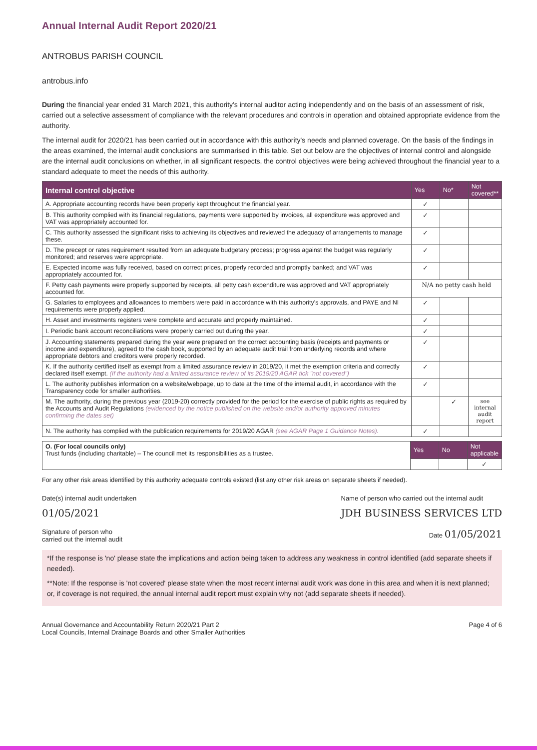Annual Internal Audit Report 2020/21
ANTROBUS PARISH COUNCIL
antrobus.info
During the financial year ended 31 March 2021, this authority's internal auditor acting independently and on the basis of an assessment of risk, carried out a selective assessment of compliance with the relevant procedures and controls in operation and obtained appropriate evidence from the authority.
The internal audit for 2020/21 has been carried out in accordance with this authority's needs and planned coverage. On the basis of the findings in the areas examined, the internal audit conclusions are summarised in this table. Set out below are the objectives of internal control and alongside are the internal audit conclusions on whether, in all significant respects, the control objectives were being achieved throughout the financial year to a standard adequate to meet the needs of this authority.
| Internal control objective | Yes | No* | Not covered** |
| --- | --- | --- | --- |
| A. Appropriate accounting records have been properly kept throughout the financial year. | ✓ | | |
| B. This authority complied with its financial regulations, payments were supported by invoices, all expenditure was approved and VAT was appropriately accounted for. | ✓ | | |
| C. This authority assessed the significant risks to achieving its objectives and reviewed the adequacy of arrangements to manage these. | ✓ | | |
| D. The precept or rates requirement resulted from an adequate budgetary process; progress against the budget was regularly monitored; and reserves were appropriate. | ✓ | | |
| E. Expected income was fully received, based on correct prices, properly recorded and promptly banked; and VAT was appropriately accounted for. | ✓ | | |
| F. Petty cash payments were properly supported by receipts, all petty cash expenditure was approved and VAT appropriately accounted for. | N/A no petty cash held | | |
| G. Salaries to employees and allowances to members were paid in accordance with this authority's approvals, and PAYE and NI requirements were properly applied. | ✓ | | |
| H. Asset and investments registers were complete and accurate and properly maintained. | ✓ | | |
| I. Periodic bank account reconciliations were properly carried out during the year. | ✓ | | |
| J. Accounting statements prepared during the year were prepared on the correct accounting basis (receipts and payments or income and expenditure), agreed to the cash book, supported by an adequate audit trail from underlying records and where appropriate debtors and creditors were properly recorded. | ✓ | | |
| K. If the authority certified itself as exempt from a limited assurance review in 2019/20, it met the exemption criteria and correctly declared itself exempt. (If the authority had a limited assurance review of its 2019/20 AGAR tick "not covered") | ✓ | | |
| L. The authority publishes information on a website/webpage, up to date at the time of the internal audit, in accordance with the Transparency code for smaller authorities. | ✓ | | |
| M. The authority, during the previous year (2019-20) correctly provided for the period for the exercise of public rights as required by the Accounts and Audit Regulations (evidenced by the notice published on the website and/or authority approved minutes confirming the dates set) | | ✓ | see internal audit report |
| N. The authority has complied with the publication requirements for 2019/20 AGAR (see AGAR Page 1 Guidance Notes). | ✓ | | |
| O. (For local councils only) Trust funds (including charitable) – The council met its responsibilities as a trustee. | Yes | No | Not applicable |
| | | | ✓ |
For any other risk areas identified by this authority adequate controls existed (list any other risk areas on separate sheets if needed).
Date(s) internal audit undertaken
01/05/2021
Name of person who carried out the internal audit
JDH BUSINESS SERVICES LTD
Signature of person who
carried out the internal audit
Date 01/05/2021
*If the response is 'no' please state the implications and action being taken to address any weakness in control identified (add separate sheets if needed).
**Note: If the response is 'not covered' please state when the most recent internal audit work was done in this area and when it is next planned; or, if coverage is not required, the annual internal audit report must explain why not (add separate sheets if needed).
Annual Governance and Accountability Return 2020/21 Part 2
Local Councils, Internal Drainage Boards and other Smaller Authorities
Page 4 of 6